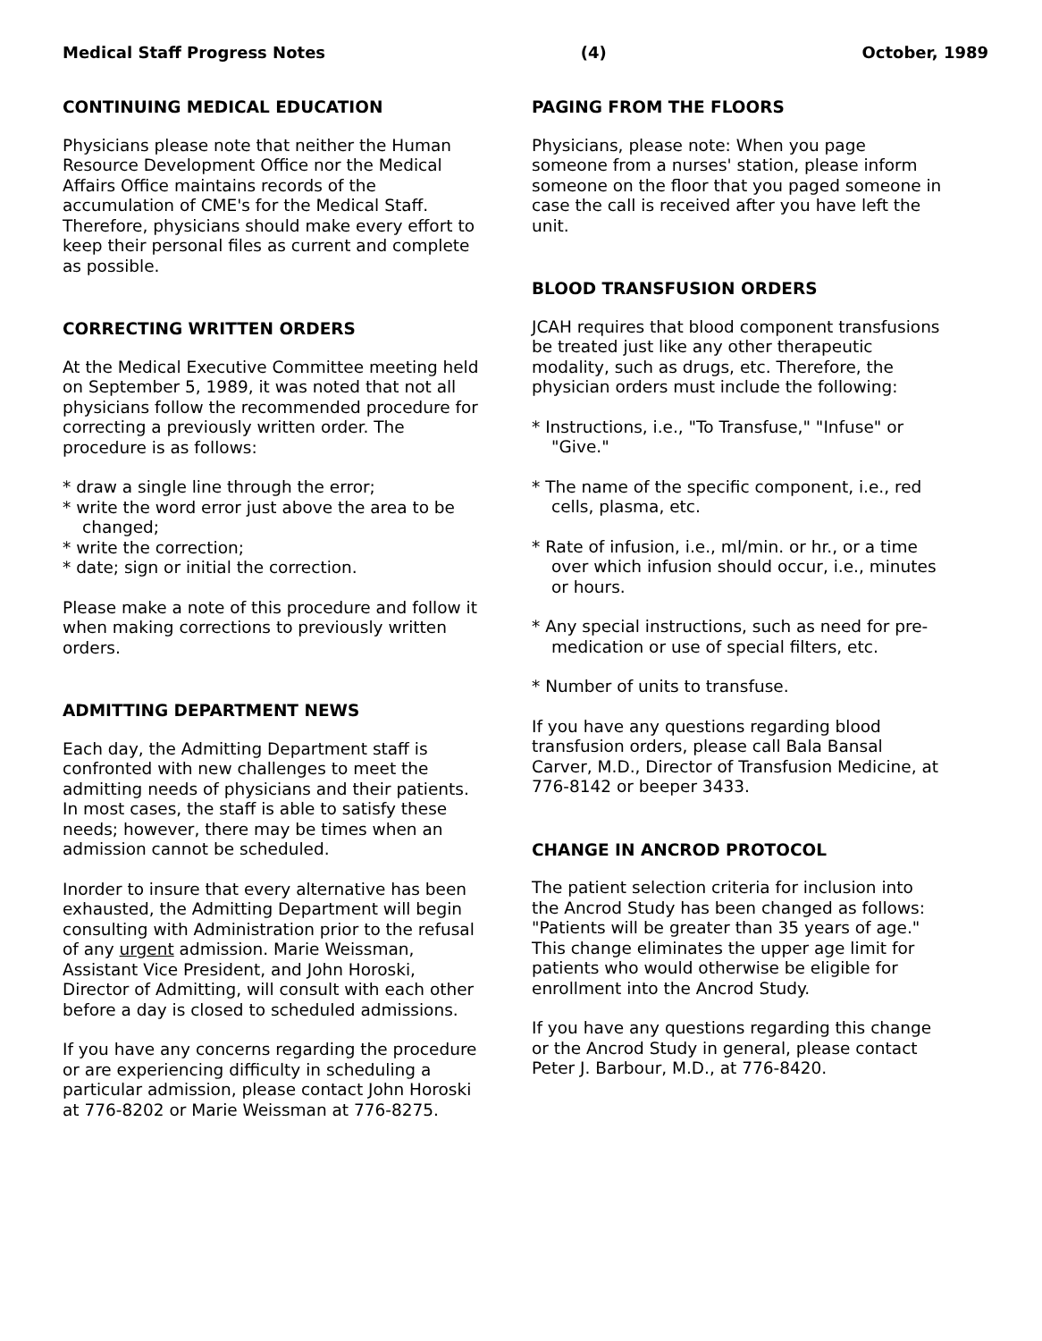Medical Staff Progress Notes (4) October, 1989
CONTINUING MEDICAL EDUCATION
Physicians please note that neither the Human Resource Development Office nor the Medical Affairs Office maintains records of the accumulation of CME's for the Medical Staff. Therefore, physicians should make every effort to keep their personal files as current and complete as possible.
CORRECTING WRITTEN ORDERS
At the Medical Executive Committee meeting held on September 5, 1989, it was noted that not all physicians follow the recommended procedure for correcting a previously written order. The procedure is as follows:
* draw a single line through the error;
* write the word error just above the area to be changed;
* write the correction;
* date; sign or initial the correction.
Please make a note of this procedure and follow it when making corrections to previously written orders.
ADMITTING DEPARTMENT NEWS
Each day, the Admitting Department staff is confronted with new challenges to meet the admitting needs of physicians and their patients. In most cases, the staff is able to satisfy these needs; however, there may be times when an admission cannot be scheduled.
Inorder to insure that every alternative has been exhausted, the Admitting Department will begin consulting with Administration prior to the refusal of any urgent admission. Marie Weissman, Assistant Vice President, and John Horoski, Director of Admitting, will consult with each other before a day is closed to scheduled admissions.
If you have any concerns regarding the procedure or are experiencing difficulty in scheduling a particular admission, please contact John Horoski at 776-8202 or Marie Weissman at 776-8275.
PAGING FROM THE FLOORS
Physicians, please note: When you page someone from a nurses' station, please inform someone on the floor that you paged someone in case the call is received after you have left the unit.
BLOOD TRANSFUSION ORDERS
JCAH requires that blood component transfusions be treated just like any other therapeutic modality, such as drugs, etc. Therefore, the physician orders must include the following:
* Instructions, i.e., "To Transfuse," "Infuse" or "Give."
* The name of the specific component, i.e., red cells, plasma, etc.
* Rate of infusion, i.e., ml/min. or hr., or a time over which infusion should occur, i.e., minutes or hours.
* Any special instructions, such as need for pre-medication or use of special filters, etc.
* Number of units to transfuse.
If you have any questions regarding blood transfusion orders, please call Bala Bansal Carver, M.D., Director of Transfusion Medicine, at 776-8142 or beeper 3433.
CHANGE IN ANCROD PROTOCOL
The patient selection criteria for inclusion into the Ancrod Study has been changed as follows: "Patients will be greater than 35 years of age." This change eliminates the upper age limit for patients who would otherwise be eligible for enrollment into the Ancrod Study.
If you have any questions regarding this change or the Ancrod Study in general, please contact Peter J. Barbour, M.D., at 776-8420.